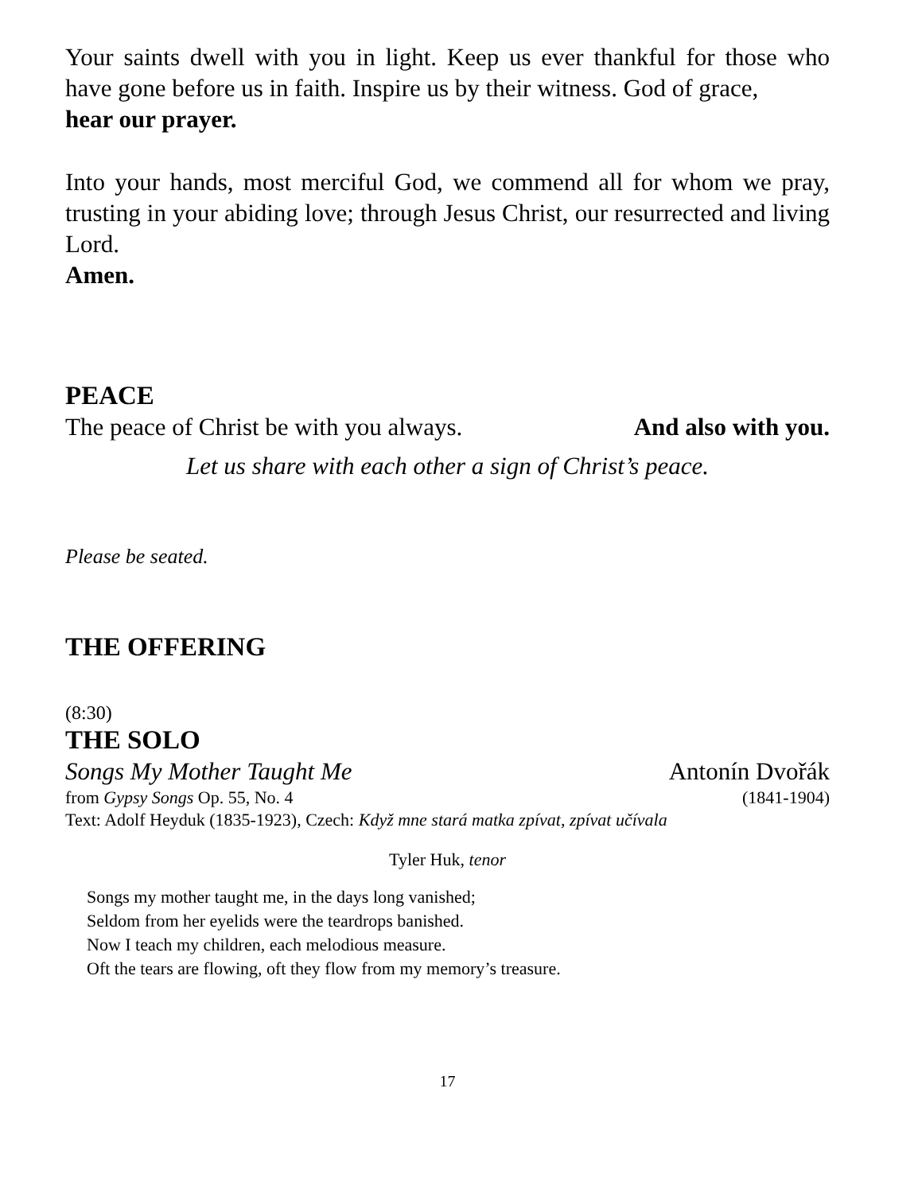Your saints dwell with you in light. Keep us ever thankful for those who have gone before us in faith. Inspire us by their witness. God of grace,
hear our prayer.
Into your hands, most merciful God, we commend all for whom we pray, trusting in your abiding love; through Jesus Christ, our resurrected and living Lord.
Amen.
PEACE
The peace of Christ be with you always. And also with you.
Let us share with each other a sign of Christ’s peace.
Please be seated.
THE OFFERING
(8:30)
THE SOLO
Songs My Mother Taught Me Antonín Dvořák
from Gypsy Songs Op. 55, No. 4 (1841-1904)
Text: Adolf Heyduk (1835-1923), Czech: Když mne stará matka zpívat, zpívat učívala
Tyler Huk, tenor
Songs my mother taught me, in the days long vanished;
Seldom from her eyelids were the teardrops banished.
Now I teach my children, each melodious measure.
Oft the tears are flowing, oft they flow from my memory’s treasure.
17